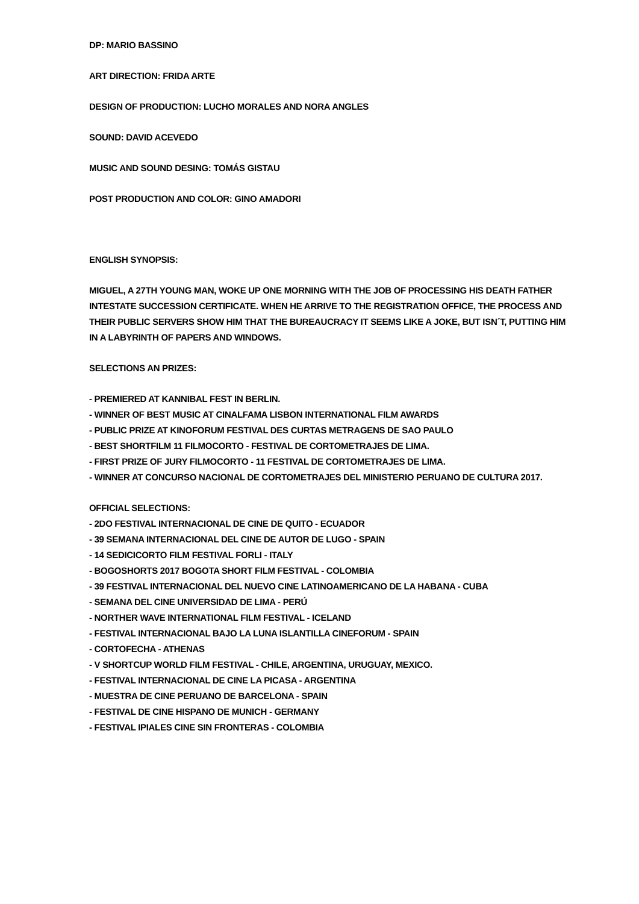DP: MARIO BASSINO
ART DIRECTION: FRIDA ARTE
DESIGN OF PRODUCTION: LUCHO MORALES AND NORA ANGLES
SOUND: DAVID ACEVEDO
MUSIC AND SOUND DESING: TOMÁS GISTAU
POST PRODUCTION AND COLOR: GINO AMADORI
ENGLISH SYNOPSIS:
MIGUEL, A 27TH YOUNG MAN, WOKE UP ONE MORNING WITH THE JOB OF PROCESSING HIS DEATH FATHER INTESTATE SUCCESSION CERTIFICATE. WHEN HE ARRIVE TO THE REGISTRATION OFFICE, THE PROCESS AND THEIR PUBLIC SERVERS SHOW HIM THAT THE BUREAUCRACY IT SEEMS LIKE A JOKE, BUT ISN´T, PUTTING HIM IN A LABYRINTH OF PAPERS AND WINDOWS.
SELECTIONS AN PRIZES:
- PREMIERED AT KANNIBAL FEST IN BERLIN.
- WINNER OF BEST MUSIC AT CINALFAMA LISBON INTERNATIONAL FILM AWARDS
- PUBLIC PRIZE AT KINOFORUM FESTIVAL DES CURTAS METRAGENS DE SAO PAULO
- BEST SHORTFILM 11 FILMOCORTO - FESTIVAL DE CORTOMETRAJES DE LIMA.
- FIRST PRIZE OF JURY FILMOCORTO - 11 FESTIVAL DE CORTOMETRAJES DE LIMA.
- WINNER AT CONCURSO NACIONAL DE CORTOMETRAJES DEL MINISTERIO PERUANO DE CULTURA 2017.
OFFICIAL SELECTIONS:
- 2DO FESTIVAL INTERNACIONAL DE CINE DE QUITO - ECUADOR
- 39 SEMANA INTERNACIONAL DEL CINE DE AUTOR DE LUGO - SPAIN
- 14 SEDICICORTO FILM FESTIVAL FORLI - ITALY
- BOGOSHORTS 2017 BOGOTA SHORT FILM FESTIVAL - COLOMBIA
- 39 FESTIVAL INTERNACIONAL DEL NUEVO CINE LATINOAMERICANO DE LA HABANA - CUBA
- SEMANA DEL CINE UNIVERSIDAD DE LIMA - PERÚ
- NORTHER WAVE INTERNATIONAL FILM FESTIVAL - ICELAND
- FESTIVAL INTERNACIONAL BAJO LA LUNA ISLANTILLA CINEFORUM - SPAIN
- CORTOFECHA - ATHENAS
- V SHORTCUP WORLD FILM FESTIVAL - CHILE, ARGENTINA, URUGUAY, MEXICO.
- FESTIVAL INTERNACIONAL DE CINE LA PICASA - ARGENTINA
- MUESTRA DE CINE PERUANO DE BARCELONA - SPAIN
- FESTIVAL DE CINE HISPANO DE MUNICH - GERMANY
- FESTIVAL IPIALES CINE SIN FRONTERAS - COLOMBIA